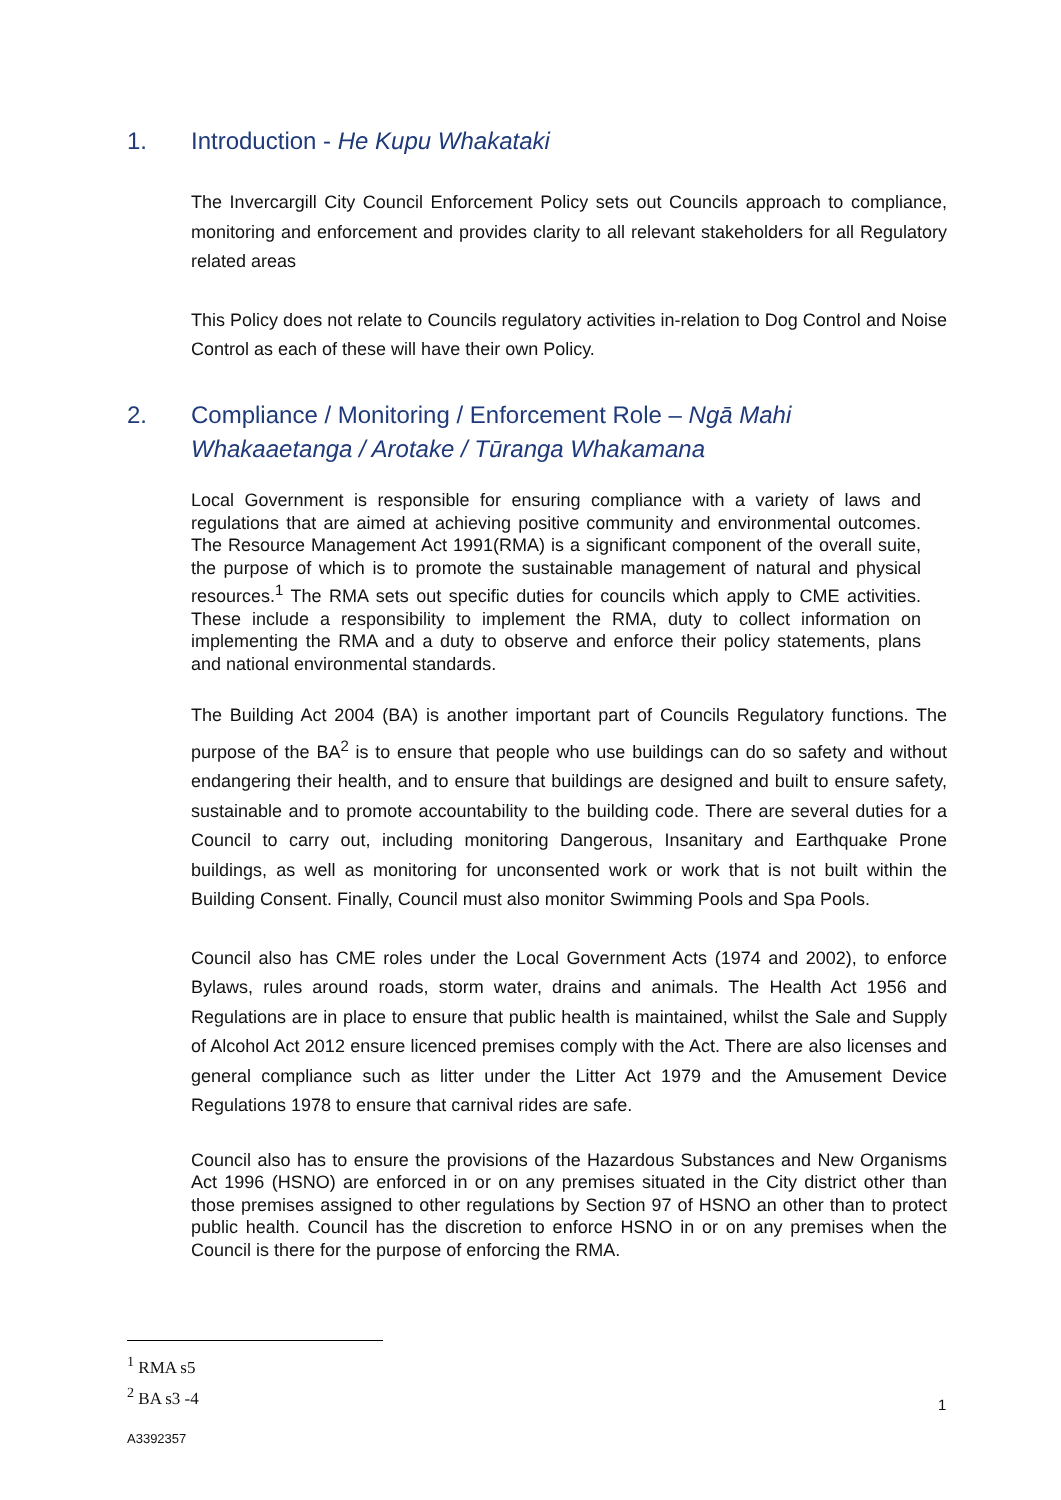1. Introduction - He Kupu Whakataki
The Invercargill City Council Enforcement Policy sets out Councils approach to compliance, monitoring and enforcement and provides clarity to all relevant stakeholders for all Regulatory related areas
This Policy does not relate to Councils regulatory activities in-relation to Dog Control and Noise Control as each of these will have their own Policy.
2. Compliance / Monitoring / Enforcement Role – Ngā Mahi Whakaaetanga / Arotake / Tūranga Whakamana
Local Government is responsible for ensuring compliance with a variety of laws and regulations that are aimed at achieving positive community and environmental outcomes. The Resource Management Act 1991(RMA) is a significant component of the overall suite, the purpose of which is to promote the sustainable management of natural and physical resources.<sup>1</sup> The RMA sets out specific duties for councils which apply to CME activities. These include a responsibility to implement the RMA, duty to collect information on implementing the RMA and a duty to observe and enforce their policy statements, plans and national environmental standards.
The Building Act 2004 (BA) is another important part of Councils Regulatory functions. The purpose of the BA<sup>2</sup> is to ensure that people who use buildings can do so safety and without endangering their health, and to ensure that buildings are designed and built to ensure safety, sustainable and to promote accountability to the building code. There are several duties for a Council to carry out, including monitoring Dangerous, Insanitary and Earthquake Prone buildings, as well as monitoring for unconsented work or work that is not built within the Building Consent. Finally, Council must also monitor Swimming Pools and Spa Pools.
Council also has CME roles under the Local Government Acts (1974 and 2002), to enforce Bylaws, rules around roads, storm water, drains and animals. The Health Act 1956 and Regulations are in place to ensure that public health is maintained, whilst the Sale and Supply of Alcohol Act 2012 ensure licenced premises comply with the Act. There are also licenses and general compliance such as litter under the Litter Act 1979 and the Amusement Device Regulations 1978 to ensure that carnival rides are safe.
Council also has to ensure the provisions of the Hazardous Substances and New Organisms Act 1996 (HSNO) are enforced in or on any premises situated in the City district other than those premises assigned to other regulations by Section 97 of HSNO an other than to protect public health. Council has the discretion to enforce HSNO in or on any premises when the Council is there for the purpose of enforcing the RMA.
<sup>1</sup> RMA s5
<sup>2</sup> BA s3 -4
1
A3392357